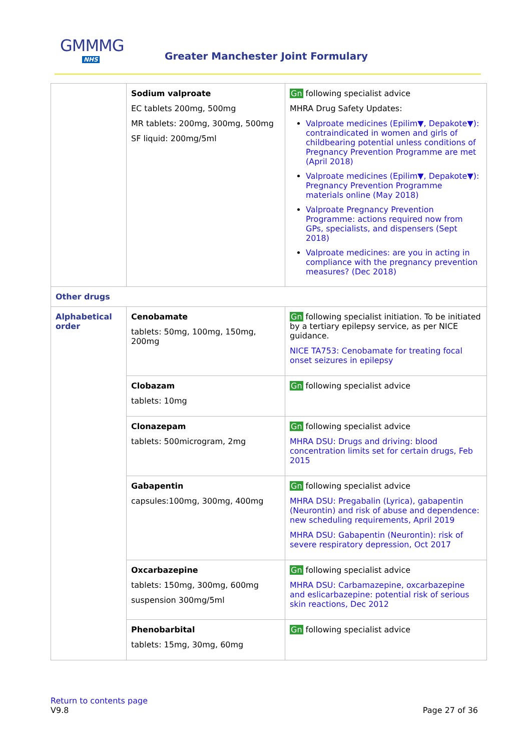GMMMG
NHS
Greater Manchester Joint Formulary
| | Sodium valproate EC tablets 200mg, 500mg MR tablets: 200mg, 300mg, 500mg SF liquid: 200mg/5ml | Gn following specialist advice MHRA Drug Safety Updates: Valproate medicines (Epilim▼, Depakote▼): contraindicated in women and girls of childbearing potential unless conditions of Pregnancy Prevention Programme are met (April 2018) Valproate medicines (Epilim▼, Depakote▼): Pregnancy Prevention Programme materials online (May 2018) Valproate Pregnancy Prevention Programme: actions required now from GPs, specialists, and dispensers (Sept 2018) Valproate medicines: are you in acting in compliance with the pregnancy prevention measures? (Dec 2018) |
| Other drugs | | |
| Alphabetical order | Cenobamate tablets: 50mg, 100mg, 150mg, 200mg | Gn following specialist initiation. To be initiated by a tertiary epilepsy service, as per NICE guidance. NICE TA753: Cenobamate for treating focal onset seizures in epilepsy |
| | Clobazam tablets: 10mg | Gn following specialist advice |
| | Clonazepam tablets: 500microgram, 2mg | Gn following specialist advice MHRA DSU: Drugs and driving: blood concentration limits set for certain drugs, Feb 2015 |
| | Gabapentin capsules:100mg, 300mg, 400mg | Gn following specialist advice MHRA DSU: Pregabalin (Lyrica), gabapentin (Neurontin) and risk of abuse and dependence: new scheduling requirements, April 2019 MHRA DSU: Gabapentin (Neurontin): risk of severe respiratory depression, Oct 2017 |
| | Oxcarbazepine tablets: 150mg, 300mg, 600mg suspension 300mg/5ml | Gn following specialist advice MHRA DSU: Carbamazepine, oxcarbazepine and eslicarbazepine: potential risk of serious skin reactions, Dec 2012 |
| | Phenobarbital tablets: 15mg, 30mg, 60mg | Gn following specialist advice |
Return to contents page
V9.8 Page 27 of 36